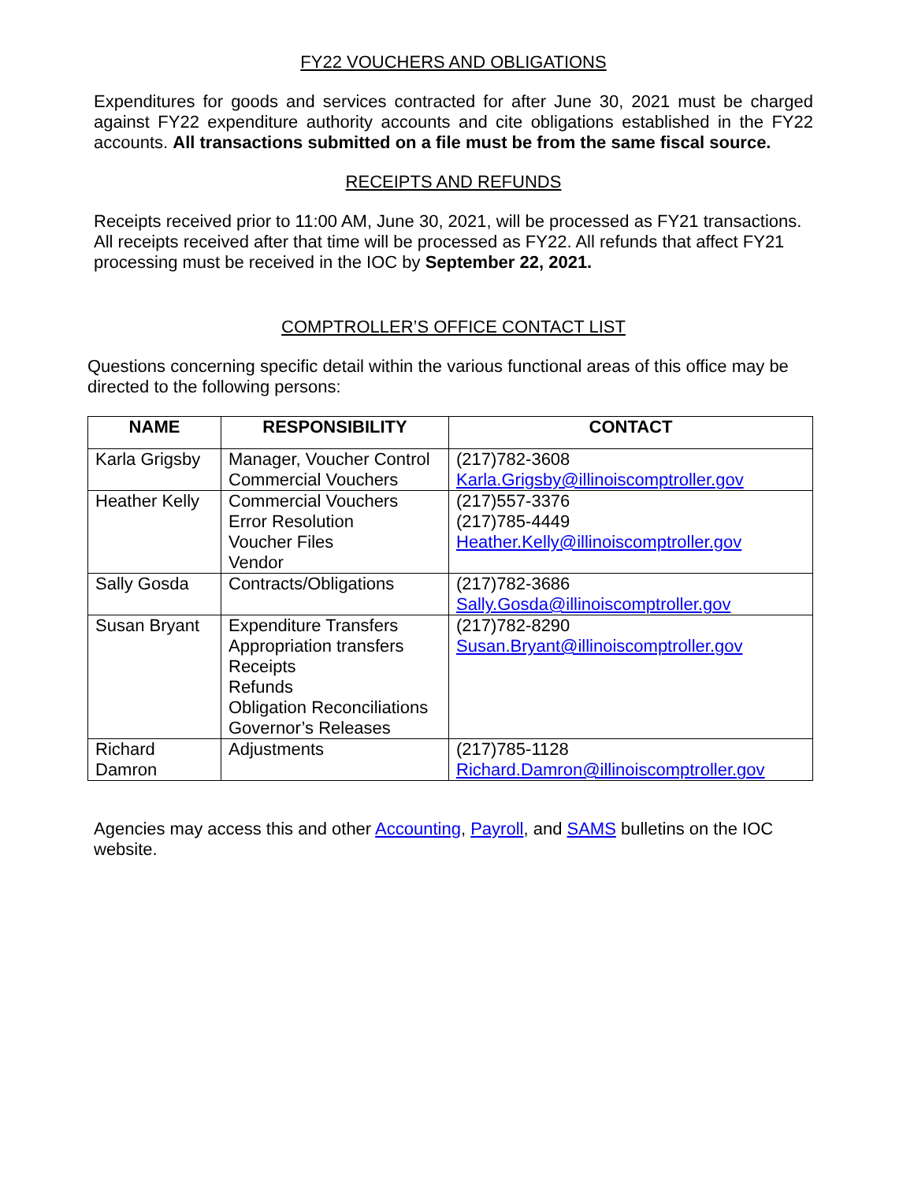FY22 VOUCHERS AND OBLIGATIONS
Expenditures for goods and services contracted for after June 30, 2021 must be charged against FY22 expenditure authority accounts and cite obligations established in the FY22 accounts. All transactions submitted on a file must be from the same fiscal source.
RECEIPTS AND REFUNDS
Receipts received prior to 11:00 AM, June 30, 2021, will be processed as FY21 transactions. All receipts received after that time will be processed as FY22. All refunds that affect FY21 processing must be received in the IOC by September 22, 2021.
COMPTROLLER’S OFFICE CONTACT LIST
Questions concerning specific detail within the various functional areas of this office may be directed to the following persons:
| NAME | RESPONSIBILITY | CONTACT |
| --- | --- | --- |
| Karla Grigsby | Manager, Voucher Control Commercial Vouchers | (217)782-3608 Karla.Grigsby@illinoiscomptroller.gov |
| Heather Kelly | Commercial Vouchers Error Resolution Voucher Files Vendor | (217)557-3376 (217)785-4449 Heather.Kelly@illinoiscomptroller.gov |
| Sally Gosda | Contracts/Obligations | (217)782-3686 Sally.Gosda@illinoiscomptroller.gov |
| Susan Bryant | Expenditure Transfers Appropriation transfers Receipts Refunds Obligation Reconciliations Governor’s Releases | (217)782-8290 Susan.Bryant@illinoiscomptroller.gov |
| Richard Damron | Adjustments | (217)785-1128 Richard.Damron@illinoiscomptroller.gov |
Agencies may access this and other Accounting, Payroll, and SAMS bulletins on the IOC website.